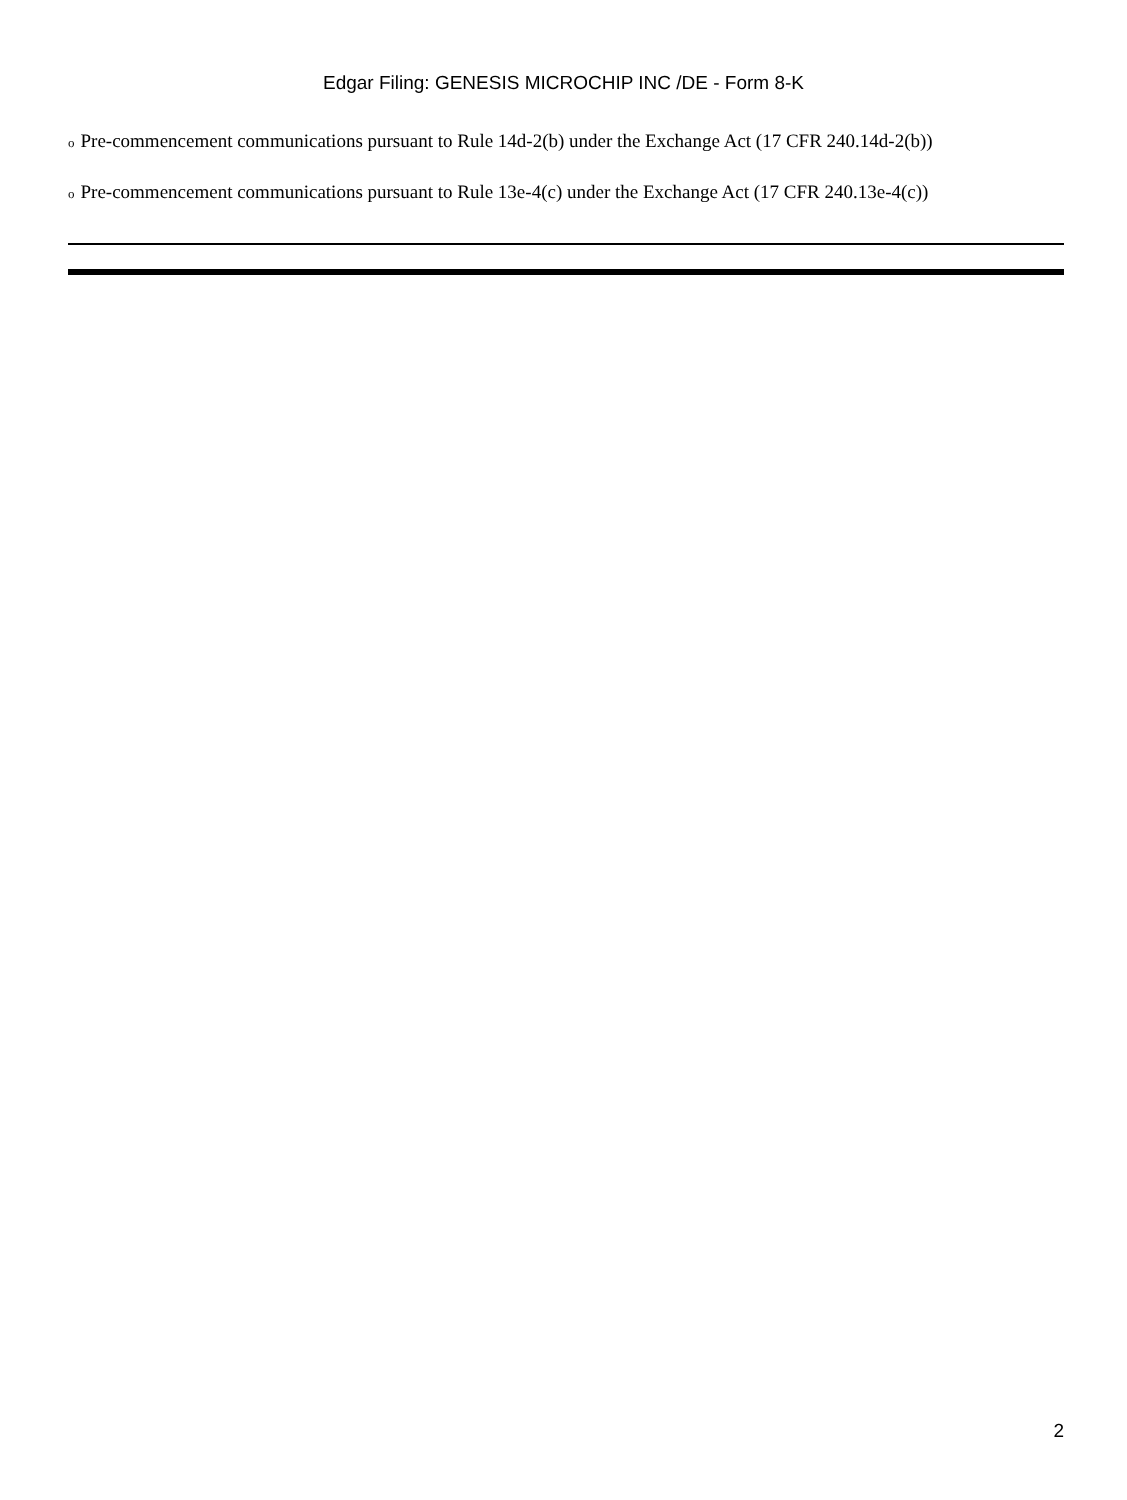Edgar Filing: GENESIS MICROCHIP INC /DE - Form 8-K
o Pre-commencement communications pursuant to Rule 14d-2(b) under the Exchange Act (17 CFR 240.14d-2(b))
o Pre-commencement communications pursuant to Rule 13e-4(c) under the Exchange Act (17 CFR 240.13e-4(c))
2